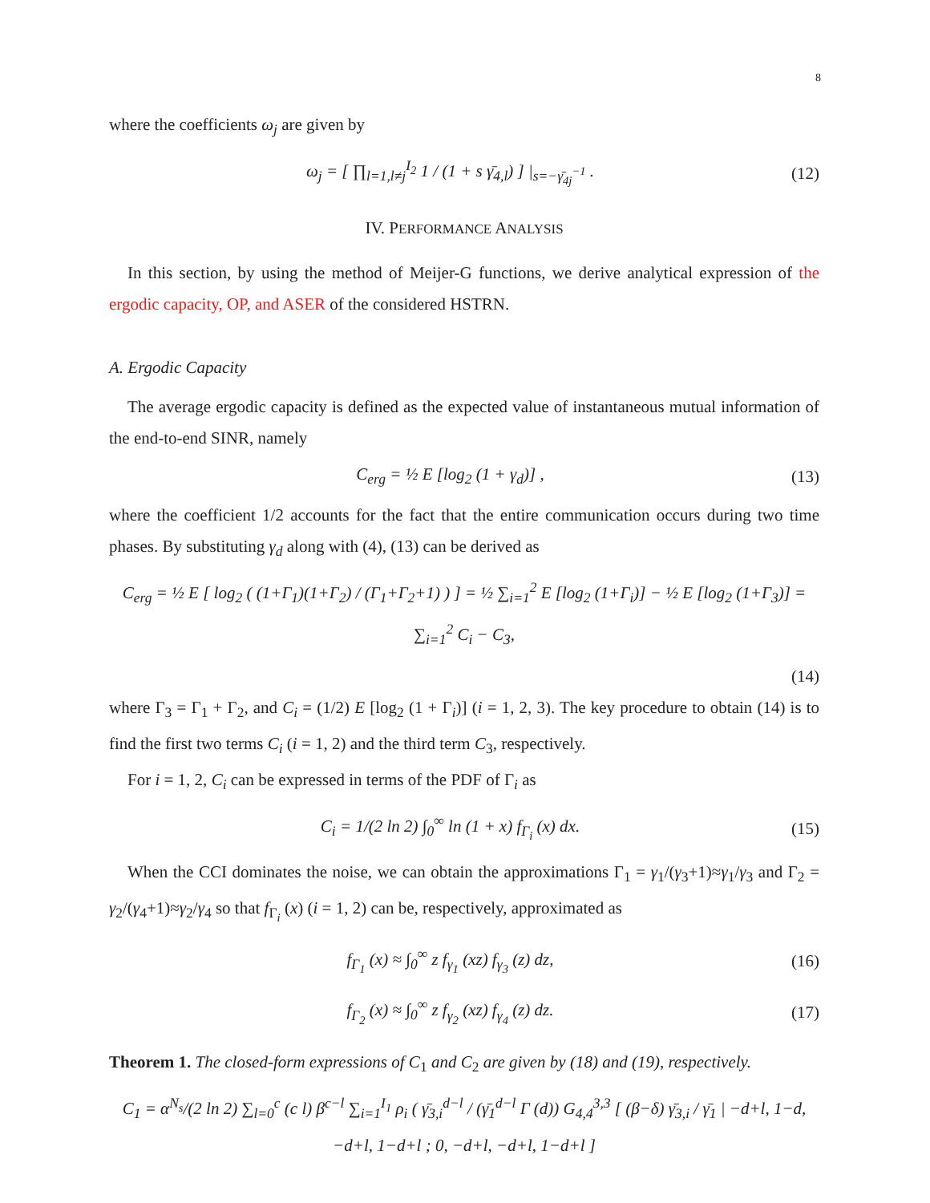8
where the coefficients ω<sub>j</sub> are given by
ω<sub>j</sub> = [ ∏<sub>l=1,l≠j</sub><sup>I<sub>2</sub></sup> 1 / (1 + s γ̄<sub>4,l</sub>) ] |<sub>s=−γ̄<sub>4j</sub><sup>−1</sup></sub> . (12)
IV. PERFORMANCE ANALYSIS
In this section, by using the method of Meijer-G functions, we derive analytical expression of the ergodic capacity, OP, and ASER of the considered HSTRN.
A. Ergodic Capacity
The average ergodic capacity is defined as the expected value of instantaneous mutual information of the end-to-end SINR, namely
C<sub>erg</sub> = ½ E [log<sub>2</sub> (1 + γ<sub>d</sub>)] , (13)
where the coefficient 1/2 accounts for the fact that the entire communication occurs during two time phases. By substituting γ<sub>d</sub> along with (4), (13) can be derived as
C<sub>erg</sub> = ½ E [ log<sub>2</sub> ( (1+Γ<sub>1</sub>)(1+Γ<sub>2</sub>) / (Γ<sub>1</sub>+Γ<sub>2</sub>+1) ) ] = ½ ∑<sub>i=1</sub><sup>2</sup> E [log<sub>2</sub> (1+Γ<sub>i</sub>)] − ½ E [log<sub>2</sub> (1+Γ<sub>3</sub>)] = ∑<sub>i=1</sub><sup>2</sup> C<sub>i</sub> − C<sub>3</sub>,
(14)
where Γ<sub>3</sub> = Γ<sub>1</sub> + Γ<sub>2</sub>, and C<sub>i</sub> = (1/2) E [log<sub>2</sub> (1 + Γ<sub>i</sub>)] (i = 1, 2, 3). The key procedure to obtain (14) is to find the first two terms C<sub>i</sub> (i = 1, 2) and the third term C<sub>3</sub>, respectively.
For i = 1, 2, C<sub>i</sub> can be expressed in terms of the PDF of Γ<sub>i</sub> as
C<sub>i</sub> = 1/(2 ln 2) ∫<sub>0</sub><sup>∞</sup> ln (1 + x) f<sub>Γ<sub>i</sub></sub> (x) dx. (15)
When the CCI dominates the noise, we can obtain the approximations Γ<sub>1</sub> = γ<sub>1</sub>/(γ<sub>3</sub>+1)≈γ<sub>1</sub>/γ<sub>3</sub> and Γ<sub>2</sub> = γ<sub>2</sub>/(γ<sub>4</sub>+1)≈γ<sub>2</sub>/γ<sub>4</sub> so that f<sub>Γ<sub>i</sub></sub> (x) (i = 1, 2) can be, respectively, approximated as
f<sub>Γ<sub>1</sub></sub> (x) ≈ ∫<sub>0</sub><sup>∞</sup> z f<sub>γ<sub>1</sub></sub> (xz) f<sub>γ<sub>3</sub></sub> (z) dz, (16)
f<sub>Γ<sub>2</sub></sub> (x) ≈ ∫<sub>0</sub><sup>∞</sup> z f<sub>γ<sub>2</sub></sub> (xz) f<sub>γ<sub>4</sub></sub> (z) dz. (17)
Theorem 1. The closed-form expressions of C<sub>1</sub> and C<sub>2</sub> are given by (18) and (19), respectively.
C<sub>1</sub> = α<sup>N<sub>s</sub></sup>/(2 ln 2) ∑<sub>l=0</sub><sup>c</sup> (c l) β<sup>c−l</sup> ∑<sub>i=1</sub><sup>I<sub>1</sub></sup> ρ<sub>i</sub> ( γ̄<sub>3,i</sub><sup>d−l</sup> / (γ̄<sub>1</sub><sup>d−l</sup> Γ (d)) G<sub>4,4</sub><sup>3,3</sup> [ (β−δ) γ̄<sub>3,i</sub> / γ̄<sub>1</sub> | −d+l, 1−d, −d+l, 1−d+l ; 0, −d+l, −d+l, 1−d+l ]